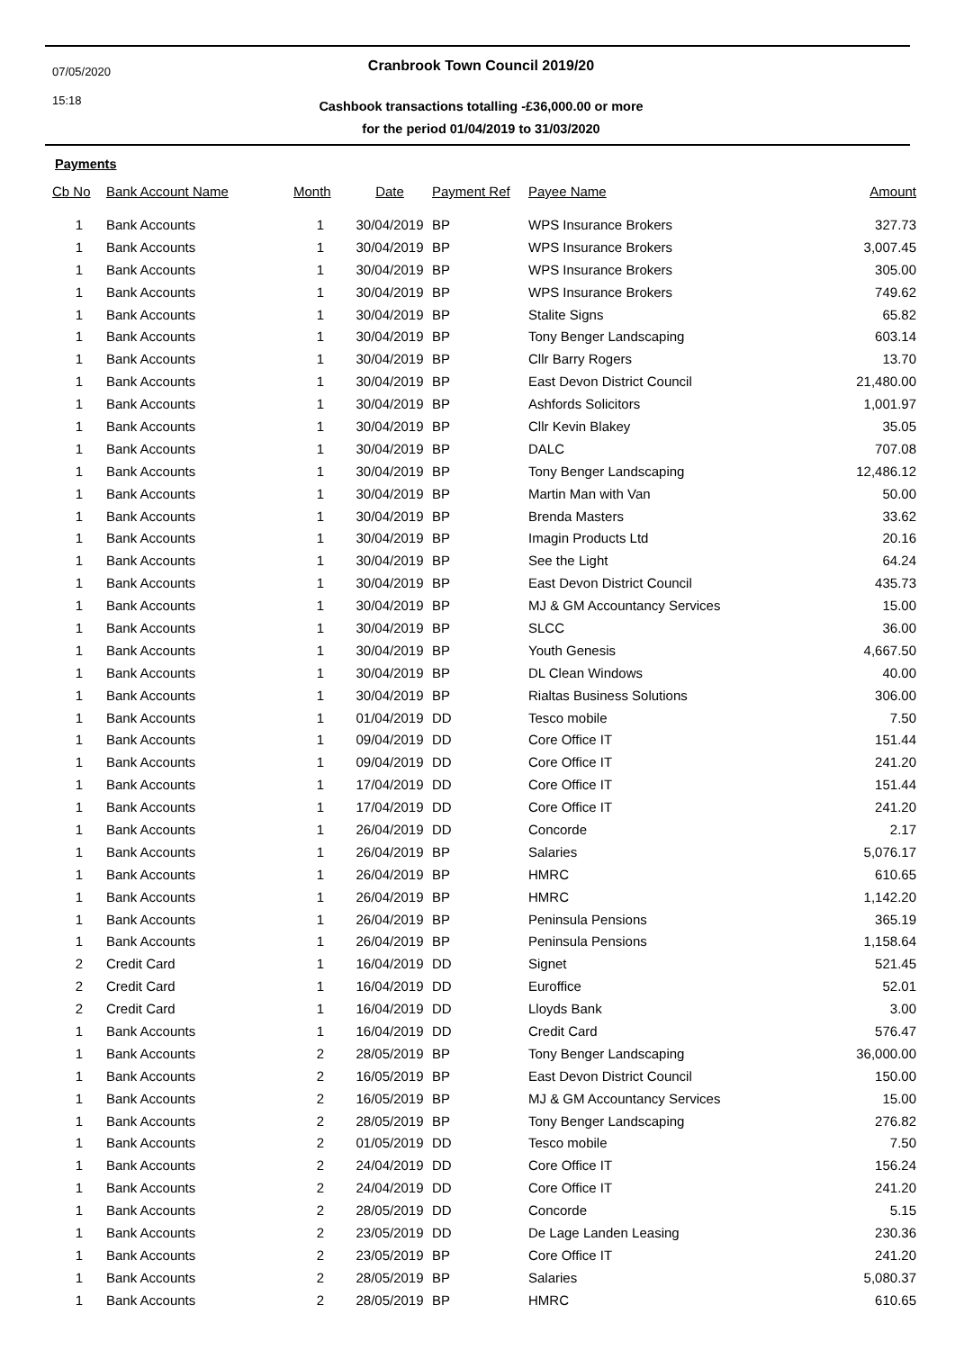07/05/2020
15:18
Cranbrook Town Council 2019/20
Cashbook transactions totalling -£36,000.00 or more
for the period 01/04/2019 to 31/03/2020
Payments
| Cb No | Bank Account Name | Month | Date | Payment Ref | Payee Name | Amount |
| --- | --- | --- | --- | --- | --- | --- |
| 1 | Bank Accounts | 1 | 30/04/2019 | BP | WPS Insurance Brokers | 327.73 |
| 1 | Bank Accounts | 1 | 30/04/2019 | BP | WPS Insurance Brokers | 3,007.45 |
| 1 | Bank Accounts | 1 | 30/04/2019 | BP | WPS Insurance Brokers | 305.00 |
| 1 | Bank Accounts | 1 | 30/04/2019 | BP | WPS Insurance Brokers | 749.62 |
| 1 | Bank Accounts | 1 | 30/04/2019 | BP | Stalite Signs | 65.82 |
| 1 | Bank Accounts | 1 | 30/04/2019 | BP | Tony Benger Landscaping | 603.14 |
| 1 | Bank Accounts | 1 | 30/04/2019 | BP | Cllr Barry Rogers | 13.70 |
| 1 | Bank Accounts | 1 | 30/04/2019 | BP | East Devon District Council | 21,480.00 |
| 1 | Bank Accounts | 1 | 30/04/2019 | BP | Ashfords Solicitors | 1,001.97 |
| 1 | Bank Accounts | 1 | 30/04/2019 | BP | Cllr Kevin Blakey | 35.05 |
| 1 | Bank Accounts | 1 | 30/04/2019 | BP | DALC | 707.08 |
| 1 | Bank Accounts | 1 | 30/04/2019 | BP | Tony Benger Landscaping | 12,486.12 |
| 1 | Bank Accounts | 1 | 30/04/2019 | BP | Martin Man with Van | 50.00 |
| 1 | Bank Accounts | 1 | 30/04/2019 | BP | Brenda Masters | 33.62 |
| 1 | Bank Accounts | 1 | 30/04/2019 | BP | Imagin Products Ltd | 20.16 |
| 1 | Bank Accounts | 1 | 30/04/2019 | BP | See the Light | 64.24 |
| 1 | Bank Accounts | 1 | 30/04/2019 | BP | East Devon District Council | 435.73 |
| 1 | Bank Accounts | 1 | 30/04/2019 | BP | MJ & GM Accountancy Services | 15.00 |
| 1 | Bank Accounts | 1 | 30/04/2019 | BP | SLCC | 36.00 |
| 1 | Bank Accounts | 1 | 30/04/2019 | BP | Youth Genesis | 4,667.50 |
| 1 | Bank Accounts | 1 | 30/04/2019 | BP | DL Clean Windows | 40.00 |
| 1 | Bank Accounts | 1 | 30/04/2019 | BP | Rialtas Business Solutions | 306.00 |
| 1 | Bank Accounts | 1 | 01/04/2019 | DD | Tesco mobile | 7.50 |
| 1 | Bank Accounts | 1 | 09/04/2019 | DD | Core Office IT | 151.44 |
| 1 | Bank Accounts | 1 | 09/04/2019 | DD | Core Office IT | 241.20 |
| 1 | Bank Accounts | 1 | 17/04/2019 | DD | Core Office IT | 151.44 |
| 1 | Bank Accounts | 1 | 17/04/2019 | DD | Core Office IT | 241.20 |
| 1 | Bank Accounts | 1 | 26/04/2019 | DD | Concorde | 2.17 |
| 1 | Bank Accounts | 1 | 26/04/2019 | BP | Salaries | 5,076.17 |
| 1 | Bank Accounts | 1 | 26/04/2019 | BP | HMRC | 610.65 |
| 1 | Bank Accounts | 1 | 26/04/2019 | BP | HMRC | 1,142.20 |
| 1 | Bank Accounts | 1 | 26/04/2019 | BP | Peninsula Pensions | 365.19 |
| 1 | Bank Accounts | 1 | 26/04/2019 | BP | Peninsula Pensions | 1,158.64 |
| 2 | Credit Card | 1 | 16/04/2019 | DD | Signet | 521.45 |
| 2 | Credit Card | 1 | 16/04/2019 | DD | Euroffice | 52.01 |
| 2 | Credit Card | 1 | 16/04/2019 | DD | Lloyds Bank | 3.00 |
| 1 | Bank Accounts | 1 | 16/04/2019 | DD | Credit Card | 576.47 |
| 1 | Bank Accounts | 2 | 28/05/2019 | BP | Tony Benger Landscaping | 36,000.00 |
| 1 | Bank Accounts | 2 | 16/05/2019 | BP | East Devon District Council | 150.00 |
| 1 | Bank Accounts | 2 | 16/05/2019 | BP | MJ & GM Accountancy Services | 15.00 |
| 1 | Bank Accounts | 2 | 28/05/2019 | BP | Tony Benger Landscaping | 276.82 |
| 1 | Bank Accounts | 2 | 01/05/2019 | DD | Tesco mobile | 7.50 |
| 1 | Bank Accounts | 2 | 24/04/2019 | DD | Core Office IT | 156.24 |
| 1 | Bank Accounts | 2 | 24/04/2019 | DD | Core Office IT | 241.20 |
| 1 | Bank Accounts | 2 | 28/05/2019 | DD | Concorde | 5.15 |
| 1 | Bank Accounts | 2 | 23/05/2019 | DD | De Lage Landen Leasing | 230.36 |
| 1 | Bank Accounts | 2 | 23/05/2019 | BP | Core Office IT | 241.20 |
| 1 | Bank Accounts | 2 | 28/05/2019 | BP | Salaries | 5,080.37 |
| 1 | Bank Accounts | 2 | 28/05/2019 | BP | HMRC | 610.65 |